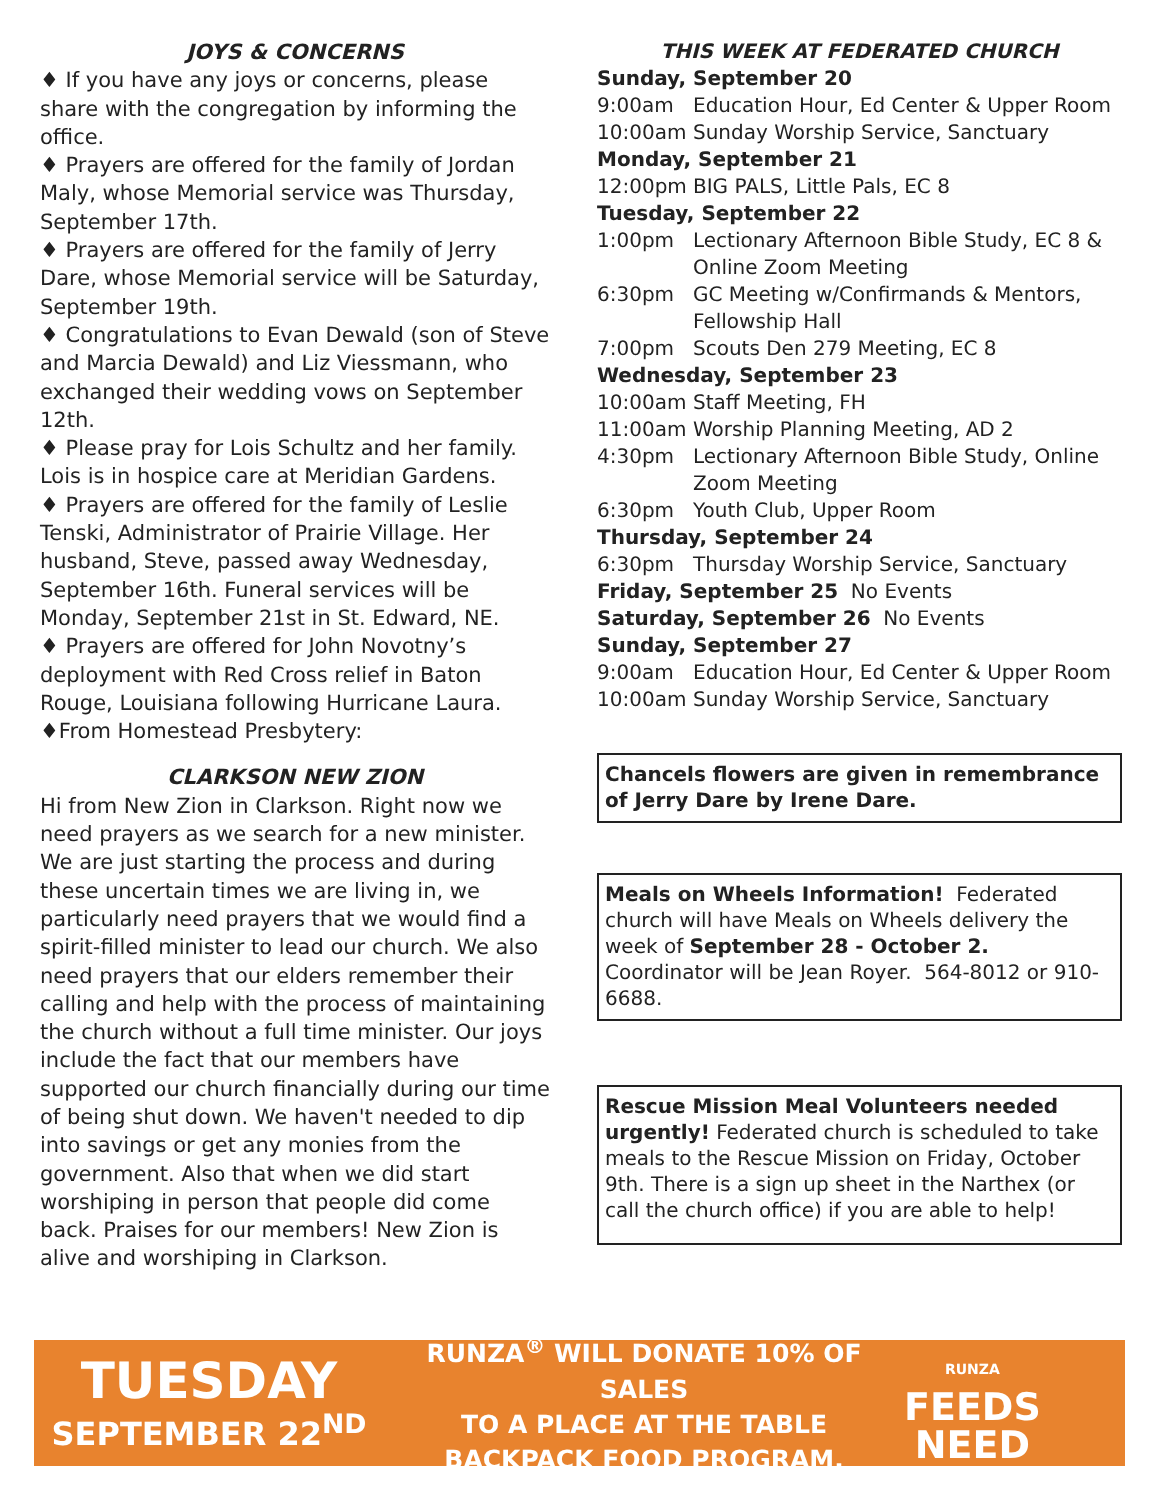JOYS & CONCERNS
♦ If you have any joys or concerns, please share with the congregation by informing the office.
♦ Prayers are offered for the family of Jordan Maly, whose Memorial service was Thursday, September 17th.
♦ Prayers are offered for the family of Jerry Dare, whose Memorial service will be Saturday, September 19th.
♦ Congratulations to Evan Dewald (son of Steve and Marcia Dewald) and Liz Viessmann, who exchanged their wedding vows on September 12th.
♦ Please pray for Lois Schultz and her family. Lois is in hospice care at Meridian Gardens.
♦ Prayers are offered for the family of Leslie Tenski, Administrator of Prairie Village. Her husband, Steve, passed away Wednesday, September 16th. Funeral services will be Monday, September 21st in St. Edward, NE.
♦ Prayers are offered for John Novotny’s deployment with Red Cross relief in Baton Rouge, Louisiana following Hurricane Laura.
♦From Homestead Presbytery:
CLARKSON NEW ZION
Hi from New Zion in Clarkson. Right now we need prayers as we search for a new minister. We are just starting the process and during these uncertain times we are living in, we particularly need prayers that we would find a spirit-filled minister to lead our church. We also need prayers that our elders remember their calling and help with the process of maintaining the church without a full time minister. Our joys include the fact that our members have supported our church financially during our time of being shut down. We haven't needed to dip into savings or get any monies from the government. Also that when we did start worshiping in person that people did come back. Praises for our members! New Zion is alive and worshiping in Clarkson.
THIS WEEK AT FEDERATED CHURCH
Sunday, September 20
9:00am Education Hour, Ed Center & Upper Room
10:00am Sunday Worship Service, Sanctuary
Monday, September 21
12:00pm BIG PALS, Little Pals, EC 8
Tuesday, September 22
1:00pm Lectionary Afternoon Bible Study, EC 8 & Online Zoom Meeting
6:30pm GC Meeting w/Confirmands & Mentors, Fellowship Hall
7:00pm Scouts Den 279 Meeting, EC 8
Wednesday, September 23
10:00am Staff Meeting, FH
11:00am Worship Planning Meeting, AD 2
4:30pm Lectionary Afternoon Bible Study, Online Zoom Meeting
6:30pm Youth Club, Upper Room
Thursday, September 24
6:30pm Thursday Worship Service, Sanctuary
Friday, September 25 No Events
Saturday, September 26 No Events
Sunday, September 27
9:00am Education Hour, Ed Center & Upper Room
10:00am Sunday Worship Service, Sanctuary
Chancels flowers are given in remembrance of Jerry Dare by Irene Dare.
Meals on Wheels Information! Federated church will have Meals on Wheels delivery the week of September 28 - October 2. Coordinator will be Jean Royer. 564-8012 or 910-6688.
Rescue Mission Meal Volunteers needed urgently! Federated church is scheduled to take meals to the Rescue Mission on Friday, October 9th. There is a sign up sheet in the Narthex (or call the church office) if you are able to help!
TUESDAY
SEPTEMBER 22<sup>ND</sup>
RUNZA<sup>®</sup> WILL DONATE 10% OF SALES
TO A PLACE AT THE TABLE
BACKPACK FOOD PROGRAM.
RUNZA
FEEDS
NEED